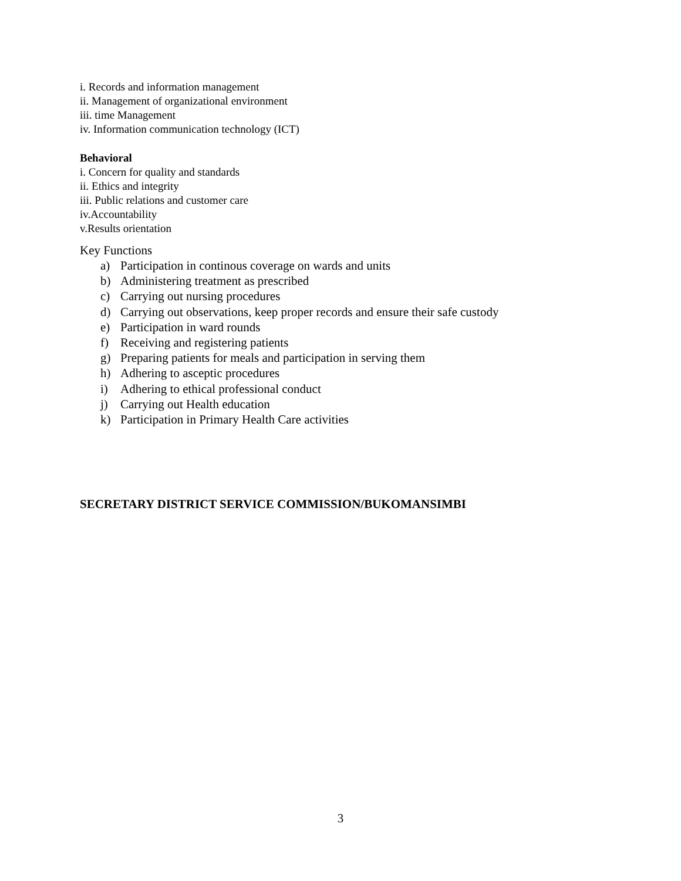i. Records and information management
ii. Management of organizational environment
iii. time Management
iv. Information communication technology (ICT)
Behavioral
i. Concern for quality and standards
ii. Ethics and integrity
iii. Public relations and customer care
iv.Accountability
v.Results orientation
Key Functions
a) Participation in continous coverage on wards and units
b) Administering treatment as prescribed
c) Carrying out nursing procedures
d) Carrying out observations, keep proper records and ensure their safe custody
e) Participation in ward rounds
f) Receiving and registering patients
g) Preparing patients for meals and participation in serving them
h) Adhering to asceptic procedures
i) Adhering to ethical professional conduct
j) Carrying out Health education
k) Participation in Primary Health Care activities
SECRETARY DISTRICT SERVICE COMMISSION/BUKOMANSIMBI
3